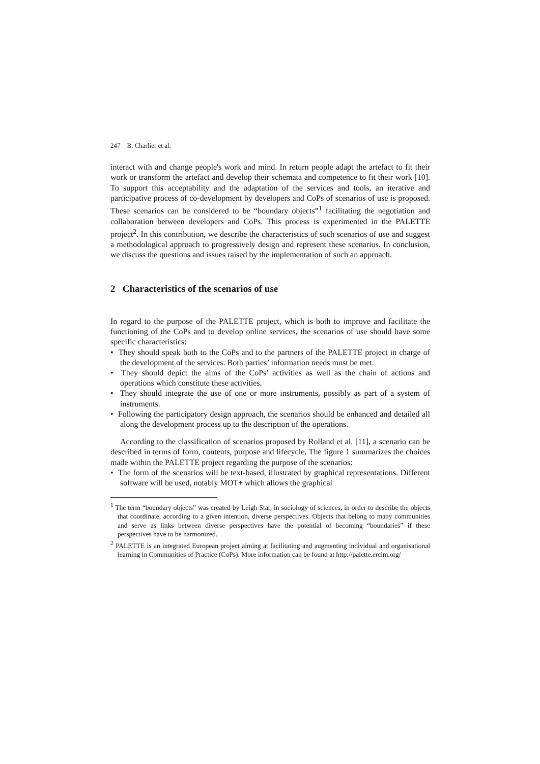247 B. Charlier et al.
interact with and change people's work and mind. In return people adapt the artefact to fit their work or transform the artefact and develop their schemata and competence to fit their work [10]. To support this acceptability and the adaptation of the services and tools, an iterative and participative process of co-development by developers and CoPs of scenarios of use is proposed. These scenarios can be considered to be “boundary objects”<sup>1</sup> facilitating the negotiation and collaboration between developers and CoPs. This process is experimented in the PALETTE project<sup>2</sup>. In this contribution, we describe the characteristics of such scenarios of use and suggest a methodological approach to progressively design and represent these scenarios. In conclusion, we discuss the questions and issues raised by the implementation of such an approach.
2 Characteristics of the scenarios of use
In regard to the purpose of the PALETTE project, which is both to improve and facilitate the functioning of the CoPs and to develop online services, the scenarios of use should have some specific characteristics:
• They should speak both to the CoPs and to the partners of the PALETTE project in charge of the development of the services. Both parties’ information needs must be met.
• They should depict the aims of the CoPs’ activities as well as the chain of actions and operations which constitute these activities.
• They should integrate the use of one or more instruments, possibly as part of a system of instruments.
• Following the participatory design approach, the scenarios should be enhanced and detailed all along the development process up to the description of the operations.
According to the classification of scenarios proposed by Rolland et al. [11], a scenario can be described in terms of form, contents, purpose and lifecycle. The figure 1 summarizes the choices made within the PALETTE project regarding the purpose of the scenarios:
• The form of the scenarios will be text-based, illustrated by graphical representations. Different software will be used, notably MOT+ which allows the graphical
<sup>1</sup> The term “boundary objects” was created by Leigh Star, in sociology of sciences, in order to describe the objects that coordinate, according to a given intention, diverse perspectives. Objects that belong to many communities and serve as links between diverse perspectives have the potential of becoming “boundaries” if these perspectives have to be harmonized.
<sup>2</sup> PALETTE is an integrated European project aiming at facilitating and augmenting individual and organisational learning in Communities of Practice (CoPs). More information can be found at http://palette.ercim.org/